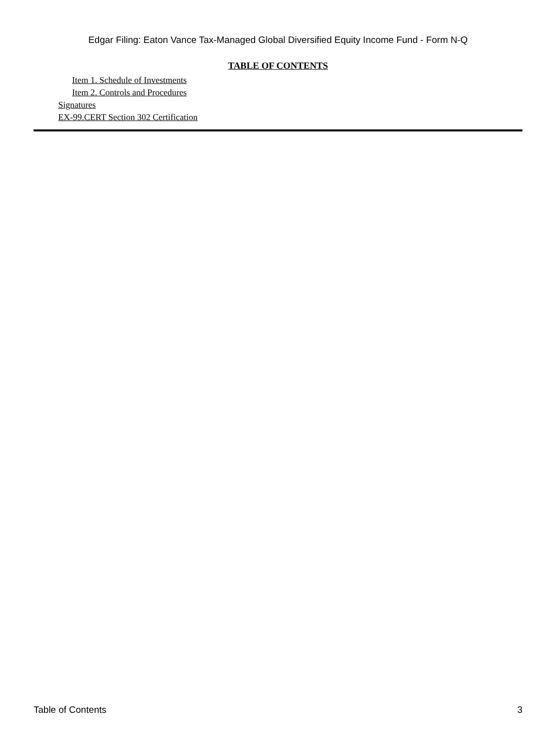Edgar Filing: Eaton Vance Tax-Managed Global Diversified Equity Income Fund - Form N-Q
TABLE OF CONTENTS
Item 1. Schedule of Investments
Item 2. Controls and Procedures
Signatures
EX-99.CERT Section 302 Certification
Table of Contents 3